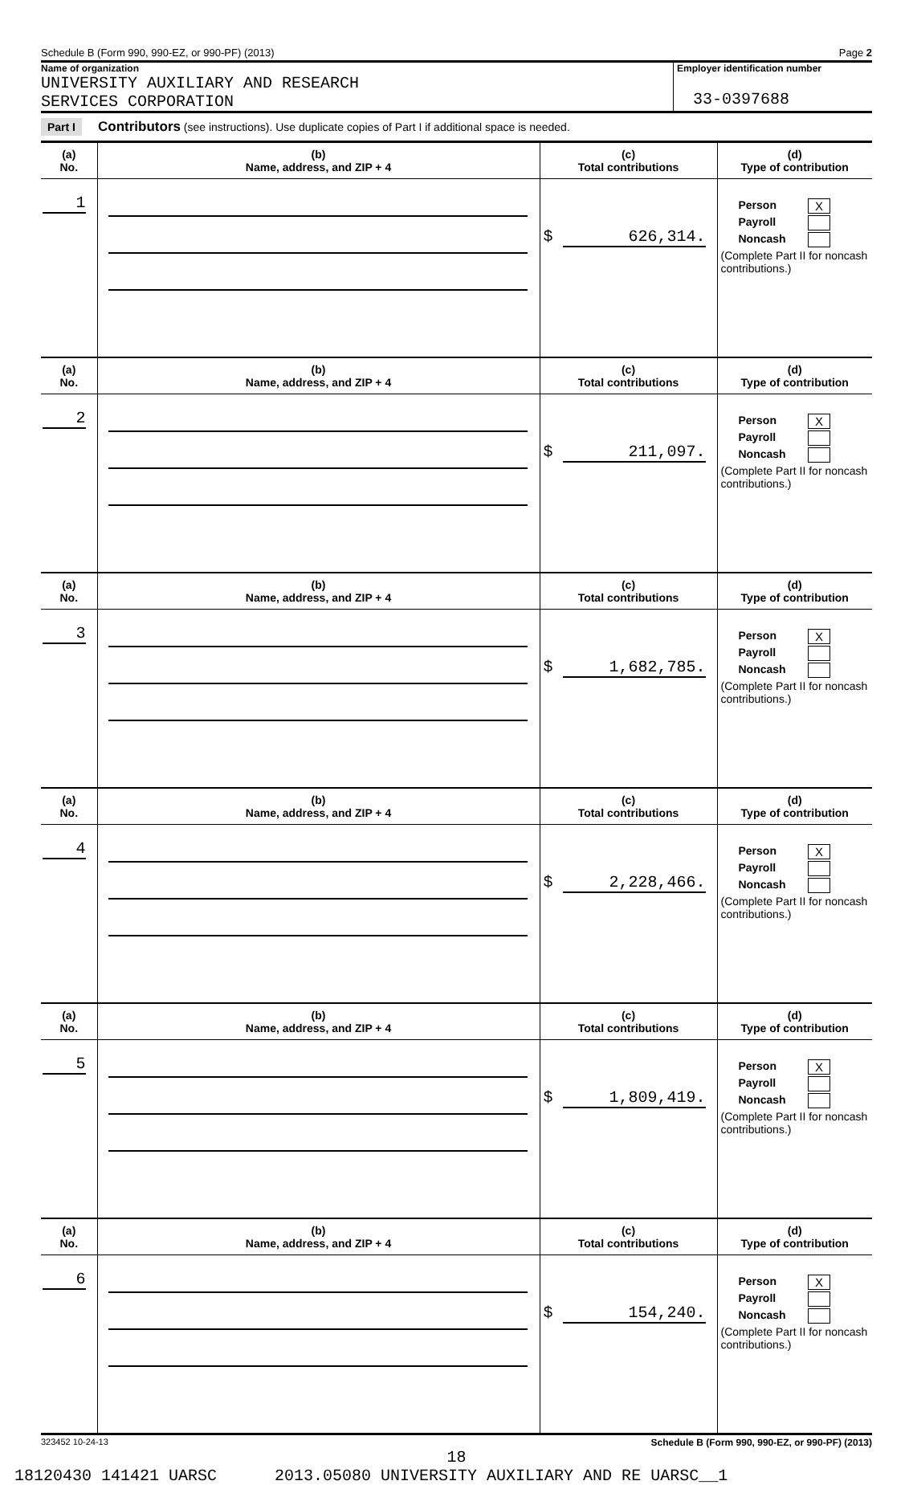Schedule B (Form 990, 990-EZ, or 990-PF) (2013) Page 2
Name of organization
UNIVERSITY AUXILIARY AND RESEARCH
SERVICES CORPORATION
Employer identification number
33-0397688
Part I Contributors (see instructions). Use duplicate copies of Part I if additional space is needed.
| (a) No. | (b) Name, address, and ZIP + 4 | (c) Total contributions | (d) Type of contribution |
| --- | --- | --- | --- |
| 1 | | $ 626,314. | Person X Payroll Noncash (Complete Part II for noncash contributions.) |
| (a) No. | (b) Name, address, and ZIP + 4 | (c) Total contributions | (d) Type of contribution |
| 2 | | $ 211,097. | Person X Payroll Noncash (Complete Part II for noncash contributions.) |
| (a) No. | (b) Name, address, and ZIP + 4 | (c) Total contributions | (d) Type of contribution |
| 3 | | $ 1,682,785. | Person X Payroll Noncash (Complete Part II for noncash contributions.) |
| (a) No. | (b) Name, address, and ZIP + 4 | (c) Total contributions | (d) Type of contribution |
| 4 | | $ 2,228,466. | Person X Payroll Noncash (Complete Part II for noncash contributions.) |
| (a) No. | (b) Name, address, and ZIP + 4 | (c) Total contributions | (d) Type of contribution |
| 5 | | $ 1,809,419. | Person X Payroll Noncash (Complete Part II for noncash contributions.) |
| (a) No. | (b) Name, address, and ZIP + 4 | (c) Total contributions | (d) Type of contribution |
| 6 | | $ 154,240. | Person X Payroll Noncash (Complete Part II for noncash contributions.) |
323452 10-24-13 Schedule B (Form 990, 990-EZ, or 990-PF) (2013)
18
18120430 141421 UARSC 2013.05080 UNIVERSITY AUXILIARY AND RE UARSC__1